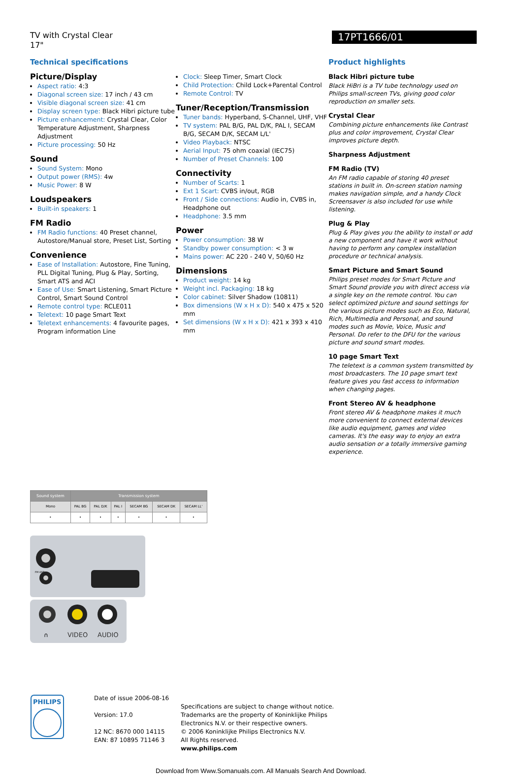TV with Crystal Clear
17"
17PT1666/01
Technical specifications
Picture/Display
Aspect ratio: 4:3
Diagonal screen size: 17 inch / 43 cm
Visible diagonal screen size: 41 cm
Display screen type: Black Hibri picture tube
Picture enhancement: Crystal Clear, Color Temperature Adjustment, Sharpness Adjustment
Picture processing: 50 Hz
Sound
Sound System: Mono
Output power (RMS): 4w
Music Power: 8 W
Loudspeakers
Built-in speakers: 1
FM Radio
FM Radio functions: 40 Preset channel, Autostore/Manual store, Preset List, Sorting
Convenience
Ease of Installation: Autostore, Fine Tuning, PLL Digital Tuning, Plug & Play, Sorting, Smart ATS and ACI
Ease of Use: Smart Listening, Smart Picture Control, Smart Sound Control
Remote control type: RCLE011
Teletext: 10 page Smart Text
Teletext enhancements: 4 favourite pages, Program information Line
Clock: Sleep Timer, Smart Clock
Child Protection: Child Lock+Parental Control
Remote Control: TV
Tuner/Reception/Transmission
Tuner bands: Hyperband, S-Channel, UHF, VHF
TV system: PAL B/G, PAL D/K, PAL I, SECAM B/G, SECAM D/K, SECAM L/L'
Video Playback: NTSC
Aerial Input: 75 ohm coaxial (IEC75)
Number of Preset Channels: 100
Connectivity
Number of Scarts: 1
Ext 1 Scart: CVBS in/out, RGB
Front / Side connections: Audio in, CVBS in, Headphone out
Headphone: 3.5 mm
Power
Power consumption: 38 W
Standby power consumption: < 3 w
Mains power: AC 220 - 240 V, 50/60 Hz
Dimensions
Product weight: 14 kg
Weight incl. Packaging: 18 kg
Color cabinet: Silver Shadow (10811)
Box dimensions (W x H x D): 540 x 475 x 520 mm
Set dimensions (W x H x D): 421 x 393 x 410 mm
Product highlights
Black Hibri picture tube
Black HiBri is a TV tube technology used on Philips small-screen TVs, giving good color reproduction on smaller sets.
Crystal Clear
Combining picture enhancements like Contrast plus and color improvement, Crystal Clear improves picture depth.
Sharpness Adjustment
FM Radio (TV)
An FM radio capable of storing 40 preset stations in built in. On-screen station naming makes navigation simple, and a handy Clock Screensaver is also included for use while listening.
Plug & Play
Plug & Play gives you the ability to install or add a new component and have it work without having to perform any complex installation procedure or technical analysis.
Smart Picture and Smart Sound
Philips preset modes for Smart Picture and Smart Sound provide you with direct access via a single key on the remote control. You can select optimized picture and sound settings for the various picture modes such as Eco, Natural, Rich, Multimedia and Personal, and sound modes such as Movie, Voice, Music and Personal. Do refer to the DFU for the various picture and sound smart modes.
10 page Smart Text
The teletext is a common system transmitted by most broadcasters. The 10 page smart text feature gives you fast access to information when changing pages.
Front Stereo AV & headphone
Front stereo AV & headphone makes it much more convenient to connect external devices like audio equipment, games and video cameras. It's the easy way to enjoy an extra audio sensation or a totally immersive gaming experience.
| Sound system | Transmission system | | | | | |
| --- | --- | --- | --- | --- | --- | --- |
| Mono | PAL BG | PAL D/K | PAL I | SECAM BG | SECAM DK | SECAM LL' |
| • | • | • | • | • | • | • |
FM ANT.
∩
VIDEO
AUDIO
PHILIPS
Date of issue 2006-08-16
Version: 17.0
12 NC: 8670 000 14115
EAN: 87 10895 71146 3
Specifications are subject to change without notice.
Trademarks are the property of Koninklijke Philips
Electronics N.V. or their respective owners.
© 2006 Koninklijke Philips Electronics N.V.
All Rights reserved.
www.philips.com
Download from Www.Somanuals.com. All Manuals Search And Download.